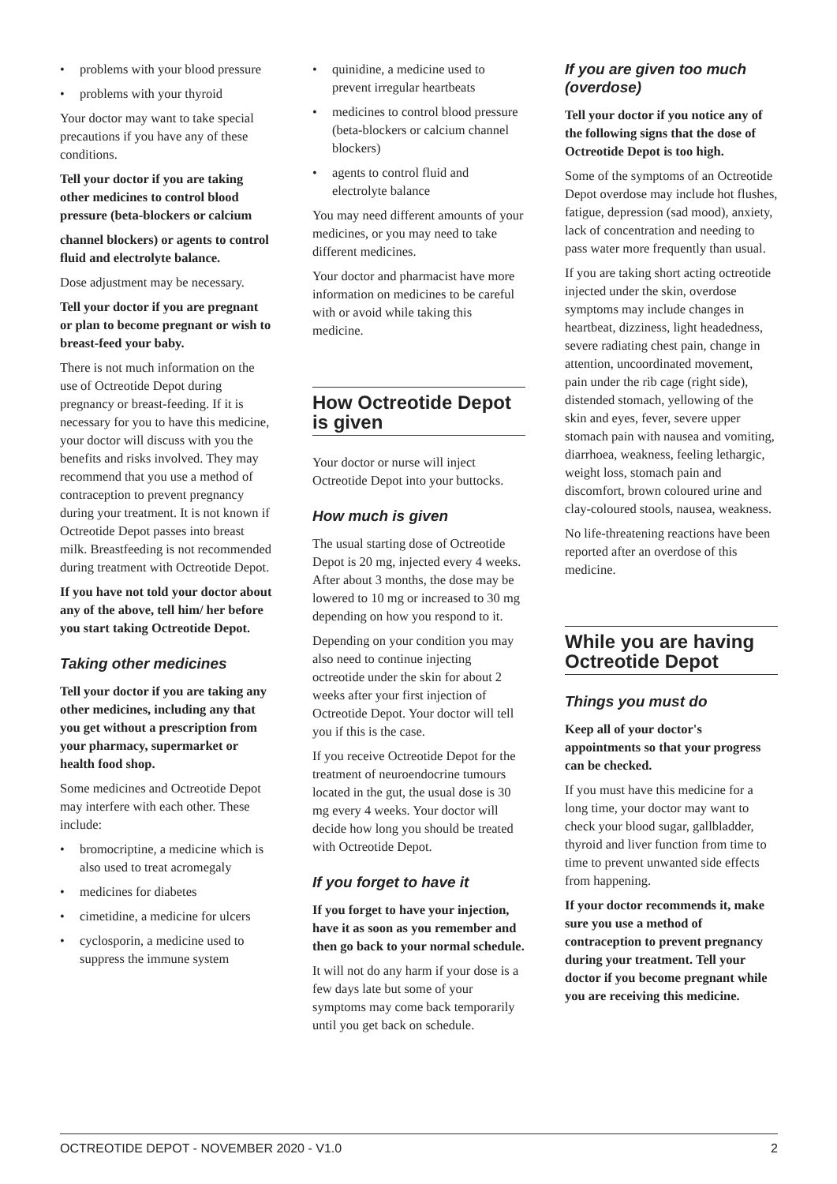• problems with your blood pressure
• problems with your thyroid
Your doctor may want to take special precautions if you have any of these conditions.
Tell your doctor if you are taking other medicines to control blood pressure (beta-blockers or calcium
channel blockers) or agents to control fluid and electrolyte balance.
Dose adjustment may be necessary.
Tell your doctor if you are pregnant or plan to become pregnant or wish to breast-feed your baby.
There is not much information on the use of Octreotide Depot during pregnancy or breast-feeding. If it is necessary for you to have this medicine, your doctor will discuss with you the benefits and risks involved. They may recommend that you use a method of contraception to prevent pregnancy during your treatment. It is not known if Octreotide Depot passes into breast milk. Breastfeeding is not recommended during treatment with Octreotide Depot.
If you have not told your doctor about any of the above, tell him/ her before you start taking Octreotide Depot.
Taking other medicines
Tell your doctor if you are taking any other medicines, including any that you get without a prescription from your pharmacy, supermarket or health food shop.
Some medicines and Octreotide Depot may interfere with each other. These include:
• bromocriptine, a medicine which is also used to treat acromegaly
• medicines for diabetes
• cimetidine, a medicine for ulcers
• cyclosporin, a medicine used to suppress the immune system
• quinidine, a medicine used to prevent irregular heartbeats
• medicines to control blood pressure (beta-blockers or calcium channel blockers)
• agents to control fluid and electrolyte balance
You may need different amounts of your medicines, or you may need to take different medicines.
Your doctor and pharmacist have more information on medicines to be careful with or avoid while taking this medicine.
How Octreotide Depot is given
Your doctor or nurse will inject Octreotide Depot into your buttocks.
How much is given
The usual starting dose of Octreotide Depot is 20 mg, injected every 4 weeks. After about 3 months, the dose may be lowered to 10 mg or increased to 30 mg depending on how you respond to it.
Depending on your condition you may also need to continue injecting octreotide under the skin for about 2 weeks after your first injection of Octreotide Depot. Your doctor will tell you if this is the case.
If you receive Octreotide Depot for the treatment of neuroendocrine tumours located in the gut, the usual dose is 30 mg every 4 weeks. Your doctor will decide how long you should be treated with Octreotide Depot.
If you forget to have it
If you forget to have your injection, have it as soon as you remember and then go back to your normal schedule.
It will not do any harm if your dose is a few days late but some of your symptoms may come back temporarily until you get back on schedule.
If you are given too much (overdose)
Tell your doctor if you notice any of the following signs that the dose of Octreotide Depot is too high.
Some of the symptoms of an Octreotide Depot overdose may include hot flushes, fatigue, depression (sad mood), anxiety, lack of concentration and needing to pass water more frequently than usual.
If you are taking short acting octreotide injected under the skin, overdose symptoms may include changes in heartbeat, dizziness, light headedness, severe radiating chest pain, change in attention, uncoordinated movement, pain under the rib cage (right side), distended stomach, yellowing of the skin and eyes, fever, severe upper stomach pain with nausea and vomiting, diarrhoea, weakness, feeling lethargic, weight loss, stomach pain and discomfort, brown coloured urine and clay-coloured stools, nausea, weakness.
No life-threatening reactions have been reported after an overdose of this medicine.
While you are having Octreotide Depot
Things you must do
Keep all of your doctor's appointments so that your progress can be checked.
If you must have this medicine for a long time, your doctor may want to check your blood sugar, gallbladder, thyroid and liver function from time to time to prevent unwanted side effects from happening.
If your doctor recommends it, make sure you use a method of contraception to prevent pregnancy during your treatment. Tell your doctor if you become pregnant while you are receiving this medicine.
OCTREOTIDE DEPOT - NOVEMBER 2020 - V1.0 2